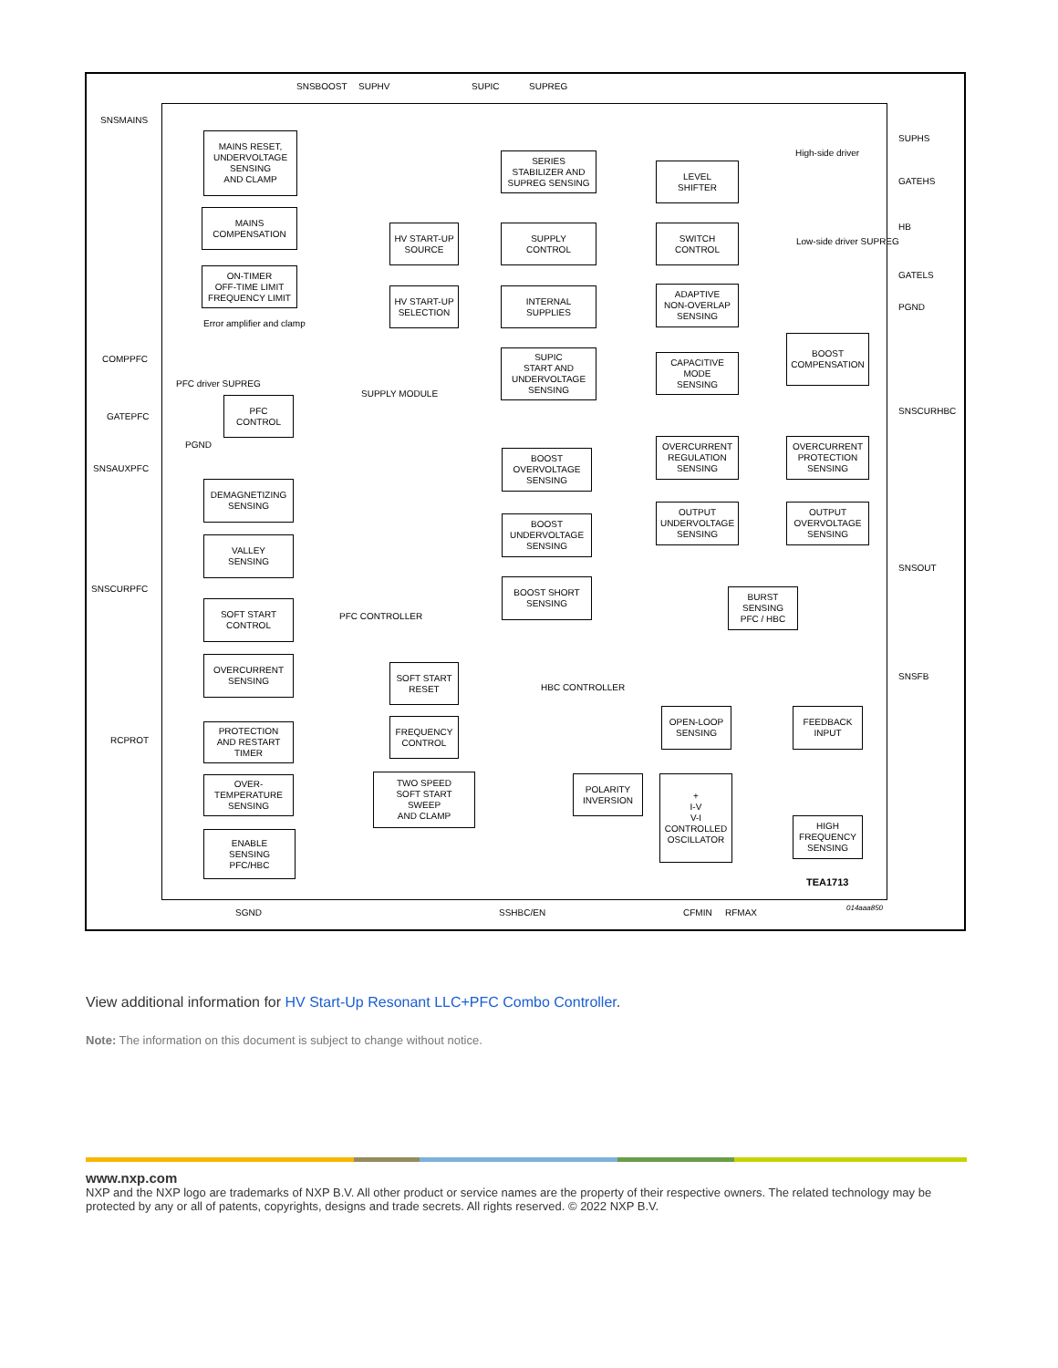SNSBOOST SUPHV SUPIC SUPREG
SNSMAINS
COMPPFC
GATEPFC
SNSAUXPFC
SNSCURPFC
RCPROT
SUPHS
GATEHS
HB
GATELS
PGND
SNSCURHBC
SNSOUT
SNSFB
MAINS RESET,
UNDERVOLTAGE
SENSING
AND CLAMP
MAINS
COMPENSATION
ON-TIMER
OFF-TIME LIMIT
FREQUENCY LIMIT
Error amplifier and clamp
PFC driver SUPREG
PFC
CONTROL
PGND
DEMAGNETIZING
SENSING
VALLEY
SENSING
SOFT START
CONTROL
OVERCURRENT
SENSING
PROTECTION
AND RESTART
TIMER
OVER-
TEMPERATURE
SENSING
ENABLE
SENSING
PFC/HBC
SGND
SERIES
STABILIZER AND
SUPREG SENSING
HV START-UP
SOURCE
SUPPLY
CONTROL
HV START-UP
SELECTION
INTERNAL
SUPPLIES
SUPIC
START AND
UNDERVOLTAGE
SENSING
SUPPLY MODULE
BOOST
OVERVOLTAGE
SENSING
BOOST
UNDERVOLTAGE
SENSING
BOOST SHORT
SENSING
PFC CONTROLLER
LEVEL
SHIFTER
SWITCH
CONTROL
ADAPTIVE
NON-OVERLAP
SENSING
CAPACITIVE
MODE
SENSING
High-side driver
Low-side driver SUPREG
BOOST
COMPENSATION
OVERCURRENT
REGULATION
SENSING
OVERCURRENT
PROTECTION
SENSING
OUTPUT
UNDERVOLTAGE
SENSING
OUTPUT
OVERVOLTAGE
SENSING
BURST
SENSING
PFC / HBC
SOFT START
RESET
FREQUENCY
CONTROL
TWO SPEED
SOFT START
SWEEP
AND CLAMP
HBC CONTROLLER
POLARITY
INVERSION
OPEN-LOOP
SENSING
FEEDBACK
INPUT
+
I-V
V-I
CONTROLLED
OSCILLATOR
HIGH
FREQUENCY
SENSING
TEA1713
014aaa850 SSHBC/EN CFMIN RFMAX
View additional information for HV Start-Up Resonant LLC+PFC Combo Controller.
Note: The information on this document is subject to change without notice.
www.nxp.com
NXP and the NXP logo are trademarks of NXP B.V. All other product or service names are the property of their respective owners. The related technology may be protected by any or all of patents, copyrights, designs and trade secrets. All rights reserved. © 2022 NXP B.V.